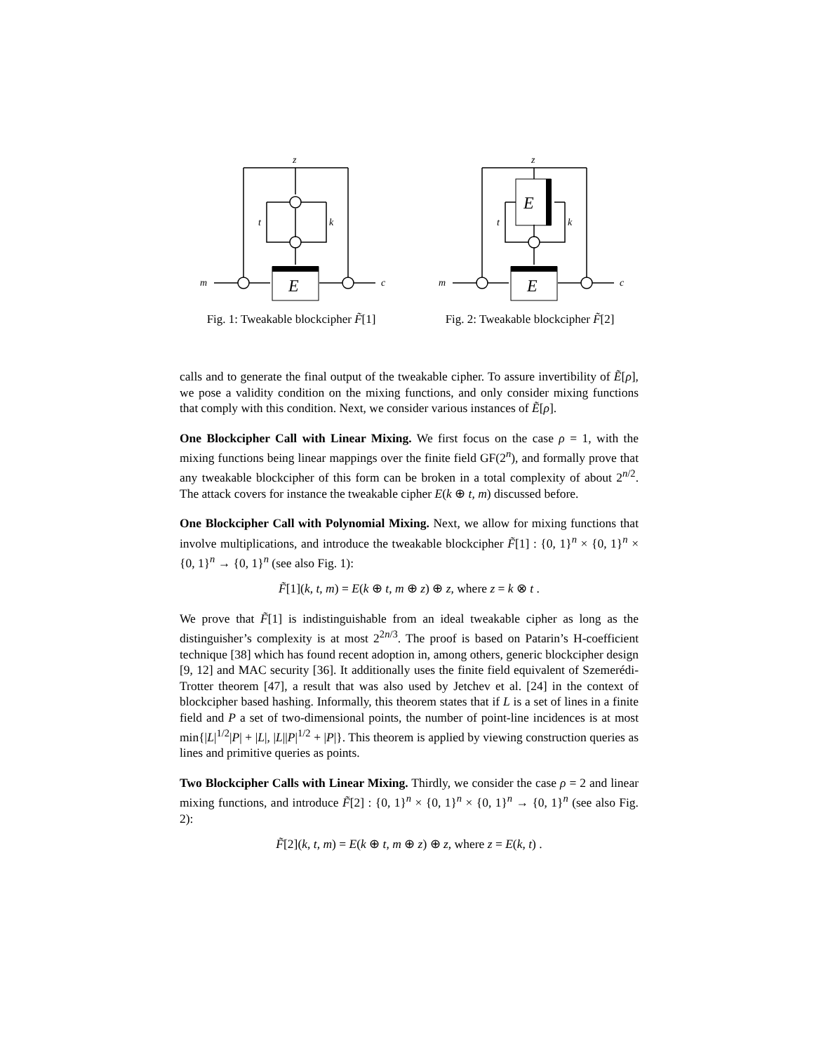z
E
t
k
m
c
Fig. 1: Tweakable blockcipher F̃[1]
z
E
E
t
k
m
c
Fig. 2: Tweakable blockcipher F̃[2]
calls and to generate the final output of the tweakable cipher. To assure invertibility of Ẽ[ρ], we pose a validity condition on the mixing functions, and only consider mixing functions that comply with this condition. Next, we consider various instances of Ẽ[ρ].
One Blockcipher Call with Linear Mixing. We first focus on the case ρ = 1, with the mixing functions being linear mappings over the finite field GF(2<sup>n</sup>), and formally prove that any tweakable blockcipher of this form can be broken in a total complexity of about 2<sup>n/2</sup>. The attack covers for instance the tweakable cipher E(k ⊕ t, m) discussed before.
One Blockcipher Call with Polynomial Mixing. Next, we allow for mixing functions that involve multiplications, and introduce the tweakable blockcipher F̃[1] : {0, 1}<sup>n</sup> × {0, 1}<sup>n</sup> × {0, 1}<sup>n</sup> → {0, 1}<sup>n</sup> (see also Fig. 1):
F̃[1](k, t, m) = E(k ⊕ t, m ⊕ z) ⊕ z, where z = k ⊗ t .
We prove that F̃[1] is indistinguishable from an ideal tweakable cipher as long as the distinguisher’s complexity is at most 2<sup>2n/3</sup>. The proof is based on Patarin’s H-coefficient technique [38] which has found recent adoption in, among others, generic blockcipher design [9, 12] and MAC security [36]. It additionally uses the finite field equivalent of Szemerédi-Trotter theorem [47], a result that was also used by Jetchev et al. [24] in the context of blockcipher based hashing. Informally, this theorem states that if L is a set of lines in a finite field and P a set of two-dimensional points, the number of point-line incidences is at most min{|L|<sup>1/2</sup>|P| + |L|, |L||P|<sup>1/2</sup> + |P|}. This theorem is applied by viewing construction queries as lines and primitive queries as points.
Two Blockcipher Calls with Linear Mixing. Thirdly, we consider the case ρ = 2 and linear mixing functions, and introduce F̃[2] : {0, 1}<sup>n</sup> × {0, 1}<sup>n</sup> × {0, 1}<sup>n</sup> → {0, 1}<sup>n</sup> (see also Fig. 2):
F̃[2](k, t, m) = E(k ⊕ t, m ⊕ z) ⊕ z, where z = E(k, t) .